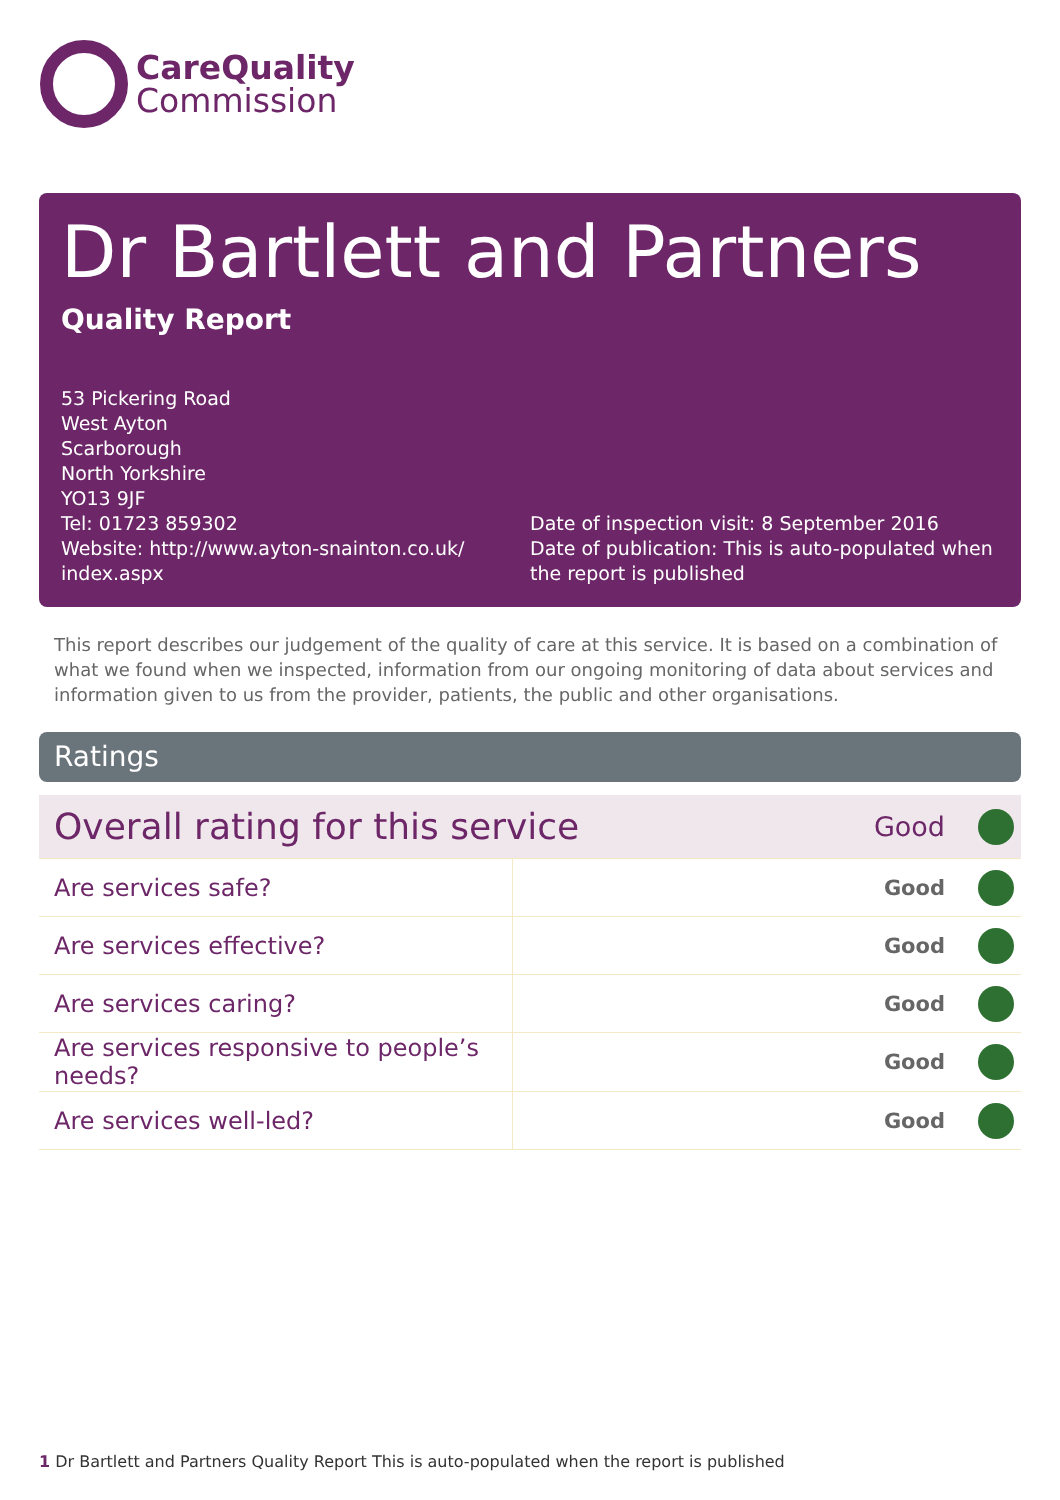CareQuality
Commission
Dr Bartlett and Partners
Quality Report
53 Pickering Road
West Ayton
Scarborough
North Yorkshire
YO13 9JF
Tel: 01723 859302
Website: http://www.ayton-snainton.co.uk/ index.aspx
Date of inspection visit: 8 September 2016
Date of publication: This is auto-populated when the report is published
This report describes our judgement of the quality of care at this service. It is based on a combination of what we found when we inspected, information from our ongoing monitoring of data about services and information given to us from the provider, patients, the public and other organisations.
Ratings
| Overall rating for this service | | Good | |
| Are services safe? | | Good | |
| Are services effective? | | Good | |
| Are services caring? | | Good | |
| Are services responsive to people’s needs? | | Good | |
| Are services well-led? | | Good | |
1 Dr Bartlett and Partners Quality Report This is auto-populated when the report is published